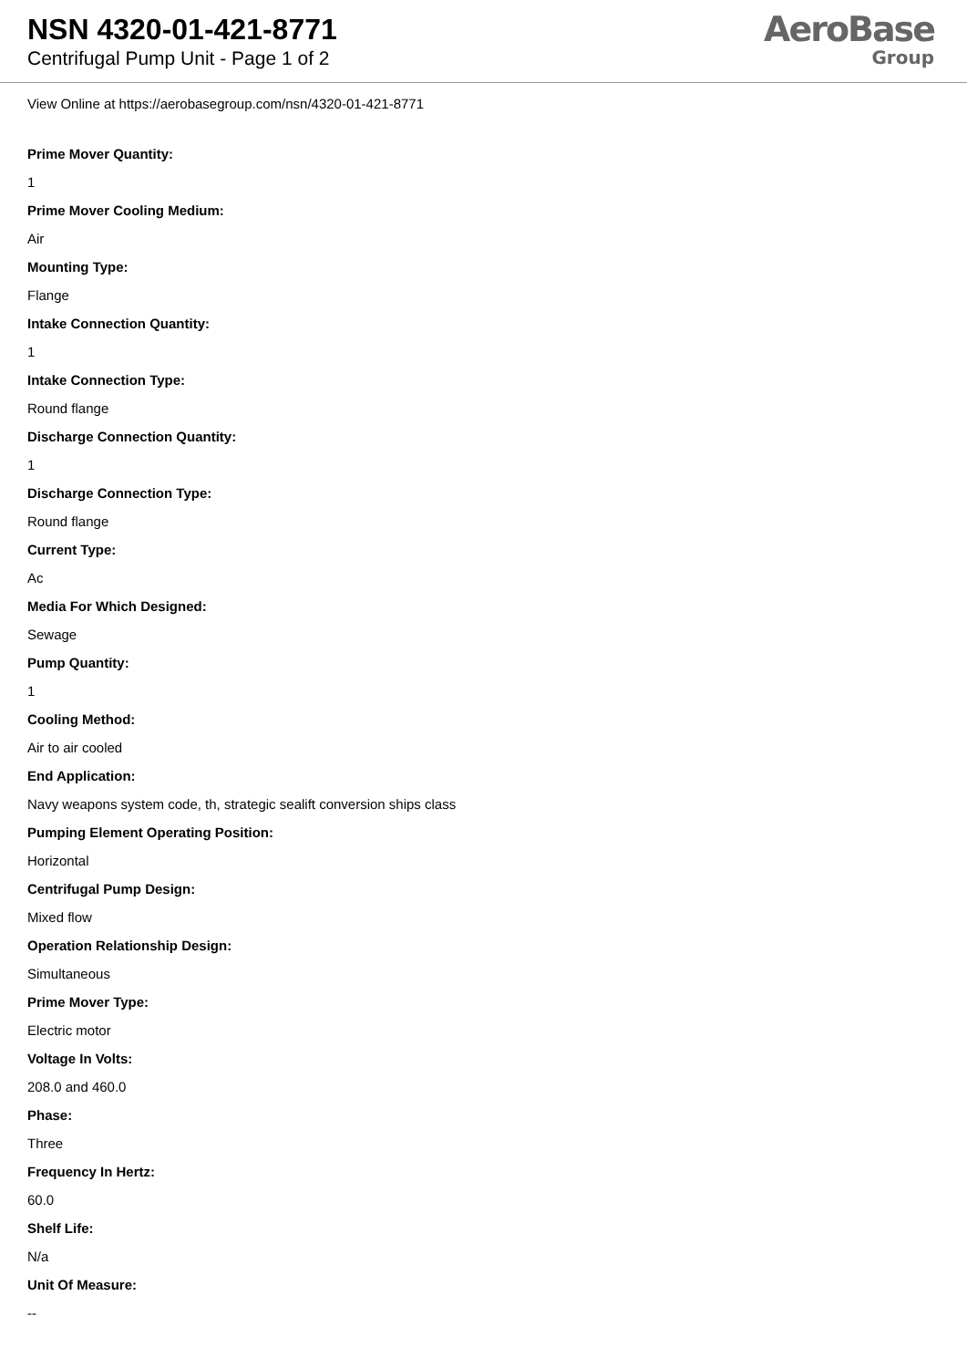NSN 4320-01-421-8771
Centrifugal Pump Unit - Page 1 of 2
AeroBase
Group
View Online at https://aerobasegroup.com/nsn/4320-01-421-8771
Prime Mover Quantity:
1
Prime Mover Cooling Medium:
Air
Mounting Type:
Flange
Intake Connection Quantity:
1
Intake Connection Type:
Round flange
Discharge Connection Quantity:
1
Discharge Connection Type:
Round flange
Current Type:
Ac
Media For Which Designed:
Sewage
Pump Quantity:
1
Cooling Method:
Air to air cooled
End Application:
Navy weapons system code, th, strategic sealift conversion ships class
Pumping Element Operating Position:
Horizontal
Centrifugal Pump Design:
Mixed flow
Operation Relationship Design:
Simultaneous
Prime Mover Type:
Electric motor
Voltage In Volts:
208.0 and 460.0
Phase:
Three
Frequency In Hertz:
60.0
Shelf Life:
N/a
Unit Of Measure:
--